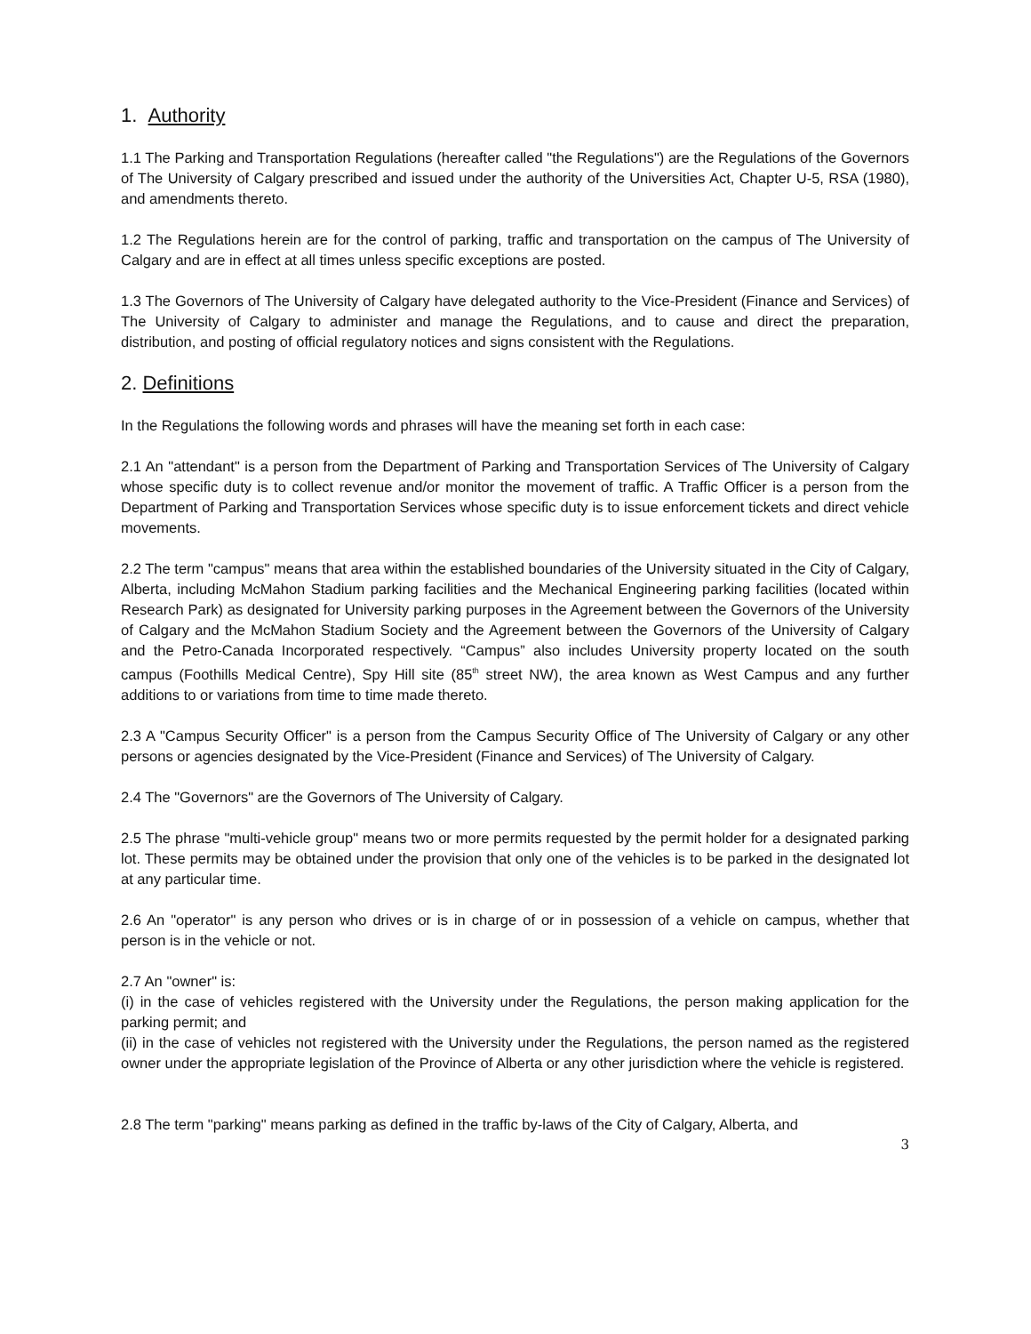1. Authority
1.1 The Parking and Transportation Regulations (hereafter called "the Regulations") are the Regulations of the Governors of The University of Calgary prescribed and issued under the authority of the Universities Act, Chapter U-5, RSA (1980), and amendments thereto.
1.2 The Regulations herein are for the control of parking, traffic and transportation on the campus of The University of Calgary and are in effect at all times unless specific exceptions are posted.
1.3 The Governors of The University of Calgary have delegated authority to the Vice-President (Finance and Services) of The University of Calgary to administer and manage the Regulations, and to cause and direct the preparation, distribution, and posting of official regulatory notices and signs consistent with the Regulations.
2. Definitions
In the Regulations the following words and phrases will have the meaning set forth in each case:
2.1 An "attendant" is a person from the Department of Parking and Transportation Services of The University of Calgary whose specific duty is to collect revenue and/or monitor the movement of traffic. A Traffic Officer is a person from the Department of Parking and Transportation Services whose specific duty is to issue enforcement tickets and direct vehicle movements.
2.2 The term "campus" means that area within the established boundaries of the University situated in the City of Calgary, Alberta, including McMahon Stadium parking facilities and the Mechanical Engineering parking facilities (located within Research Park) as designated for University parking purposes in the Agreement between the Governors of the University of Calgary and the McMahon Stadium Society and the Agreement between the Governors of the University of Calgary and the Petro-Canada Incorporated respectively. “Campus” also includes University property located on the south campus (Foothills Medical Centre), Spy Hill site (85<sup>th</sup> street NW), the area known as West Campus and any further additions to or variations from time to time made thereto.
2.3 A "Campus Security Officer" is a person from the Campus Security Office of The University of Calgary or any other persons or agencies designated by the Vice-President (Finance and Services) of The University of Calgary.
2.4 The "Governors" are the Governors of The University of Calgary.
2.5 The phrase "multi-vehicle group" means two or more permits requested by the permit holder for a designated parking lot. These permits may be obtained under the provision that only one of the vehicles is to be parked in the designated lot at any particular time.
2.6 An "operator" is any person who drives or is in charge of or in possession of a vehicle on campus, whether that person is in the vehicle or not.
2.7 An "owner" is:
(i) in the case of vehicles registered with the University under the Regulations, the person making application for the parking permit; and
(ii) in the case of vehicles not registered with the University under the Regulations, the person named as the registered owner under the appropriate legislation of the Province of Alberta or any other jurisdiction where the vehicle is registered.
2.8 The term "parking" means parking as defined in the traffic by-laws of the City of Calgary, Alberta, and
3